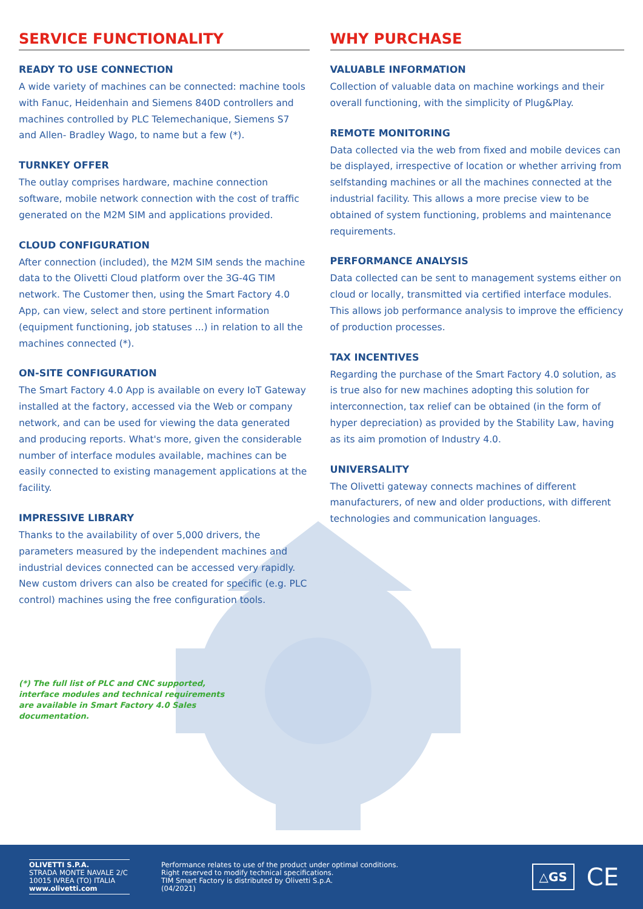SERVICE FUNCTIONALITY
READY TO USE CONNECTION
A wide variety of machines can be connected: machine tools with Fanuc, Heidenhain and Siemens 840D controllers and machines controlled by PLC Telemechanique, Siemens S7 and Allen- Bradley Wago, to name but a few (*).
TURNKEY OFFER
The outlay comprises hardware, machine connection software, mobile network connection with the cost of traffic generated on the M2M SIM and applications provided.
CLOUD CONFIGURATION
After connection (included), the M2M SIM sends the machine data to the Olivetti Cloud platform over the 3G-4G TIM network. The Customer then, using the Smart Factory 4.0 App, can view, select and store pertinent information (equipment functioning, job statuses ...) in relation to all the machines connected (*).
ON-SITE CONFIGURATION
The Smart Factory 4.0 App is available on every IoT Gateway installed at the factory, accessed via the Web or company network, and can be used for viewing the data generated and producing reports. What's more, given the considerable number of interface modules available, machines can be easily connected to existing management applications at the facility.
IMPRESSIVE LIBRARY
Thanks to the availability of over 5,000 drivers, the parameters measured by the independent machines and industrial devices connected can be accessed very rapidly. New custom drivers can also be created for specific (e.g. PLC control) machines using the free configuration tools.
(*) The full list of PLC and CNC supported, interface modules and technical requirements are available in Smart Factory 4.0 Sales documentation.
WHY PURCHASE
VALUABLE INFORMATION
Collection of valuable data on machine workings and their overall functioning, with the simplicity of Plug&Play.
REMOTE MONITORING
Data collected via the web from fixed and mobile devices can be displayed, irrespective of location or whether arriving from selfstanding machines or all the machines connected at the industrial facility. This allows a more precise view to be obtained of system functioning, problems and maintenance requirements.
PERFORMANCE ANALYSIS
Data collected can be sent to management systems either on cloud or locally, transmitted via certified interface modules. This allows job performance analysis to improve the efficiency of production processes.
TAX INCENTIVES
Regarding the purchase of the Smart Factory 4.0 solution, as is true also for new machines adopting this solution for interconnection, tax relief can be obtained (in the form of hyper depreciation) as provided by the Stability Law, having as its aim promotion of Industry 4.0.
UNIVERSALITY
The Olivetti gateway connects machines of different manufacturers, of new and older productions, with different technologies and communication languages.
OLIVETTI S.P.A.
STRADA MONTE NAVALE 2/C
10015 IVREA (TO) ITALIA
www.olivetti.com
Performance relates to use of the product under optimal conditions.
Right reserved to modify technical specifications.
TIM Smart Factory is distributed by Olivetti S.p.A.
(04/2021)
△GS CE